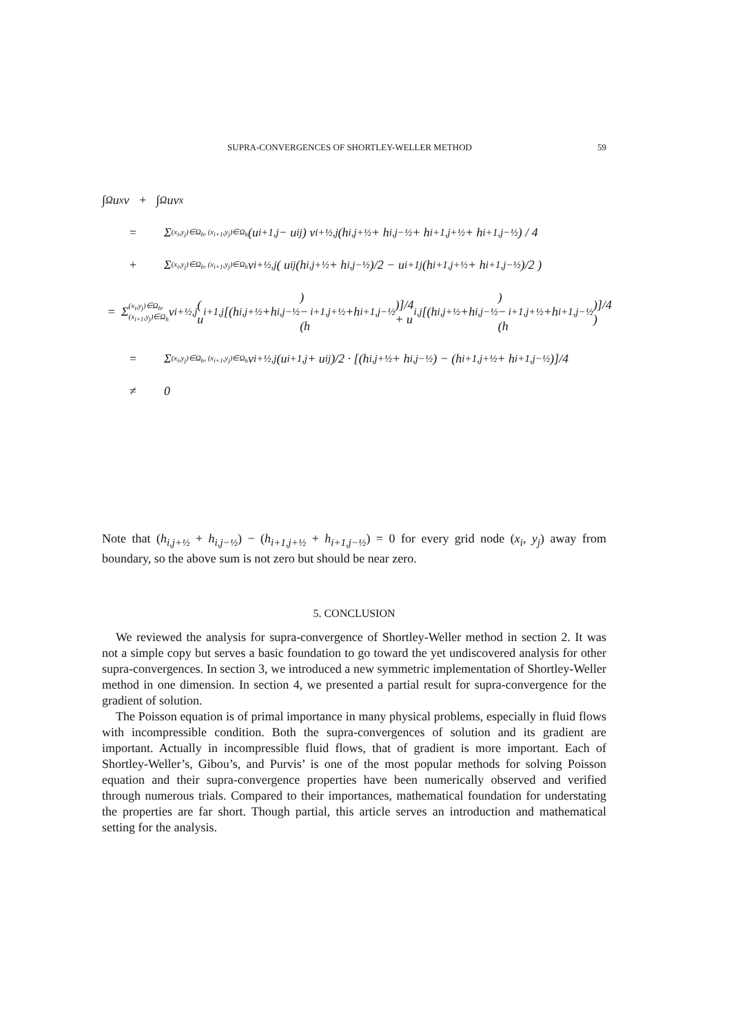SUPRA-CONVERGENCES OF SHORTLEY-WELLER METHOD 59
∫<sub>Ω</sub> u<sub>x</sub>v + ∫<sub>Ω</sub> uv<sub>x</sub>
= Σ<sub>(x<sub>i</sub>,y<sub>j</sub>)∈Ω<sub>h</sub>, (x<sub>i+1</sub>,y<sub>j</sub>)∈Ω<sub>h</sub></sub> (u<sub>i+1,j</sub> − u<sub>ij</sub>) v<sub>i+½,j</sub> (h<sub>i,j+½</sub> + h<sub>i,j−½</sub> + h<sub>i+1,j+½</sub> + h<sub>i+1,j−½</sub>) / 4
+ Σ<sub>(x<sub>i</sub>,y<sub>j</sub>)∈Ω<sub>h</sub>, (x<sub>i+1</sub>,y<sub>j</sub>)∈Ω<sub>h</sub></sub> v<sub>i+½,j</sub> ( u<sub>ij</sub> (h<sub>i,j+½</sub> + h<sub>i,j−½</sub>)/2 − u<sub>i+1j</sub> (h<sub>i+1,j+½</sub> + h<sub>i+1,j−½</sub>)/2 )
= Σ<sub>(x<sub>i</sub>,y<sub>j</sub>)∈Ω<sub>h</sub>, (x<sub>i+1</sub>,y<sub>j</sub>)∈Ω<sub>h</sub></sub> v<sub>i+½,j</sub> ( u<sub>i+1,j</sub> [(h<sub>i,j+½</sub>+h<sub>i,j−½</sub>) − (h<sub>i+1,j+½</sub>+h<sub>i+1,j−½</sub>)]/4 + u<sub>i,j</sub> [(h<sub>i,j+½</sub>+h<sub>i,j−½</sub>) − (h<sub>i+1,j+½</sub>+h<sub>i+1,j−½</sub>)]/4 )
= Σ<sub>(x<sub>i</sub>,y<sub>j</sub>)∈Ω<sub>h</sub>, (x<sub>i+1</sub>,y<sub>j</sub>)∈Ω<sub>h</sub></sub> v<sub>i+½,j</sub> (u<sub>i+1,j</sub> + u<sub>ij</sub>)/2 · [(h<sub>i,j+½</sub> + h<sub>i,j−½</sub>) − (h<sub>i+1,j+½</sub> + h<sub>i+1,j−½</sub>)]/4
≠ 0
Note that (h<sub>i,j+½</sub> + h<sub>i,j−½</sub>) − (h<sub>i+1,j+½</sub> + h<sub>i+1,j−½</sub>) = 0 for every grid node (x<sub>i</sub>, y<sub>j</sub>) away from boundary, so the above sum is not zero but should be near zero.
5. CONCLUSION
We reviewed the analysis for supra-convergence of Shortley-Weller method in section 2. It was not a simple copy but serves a basic foundation to go toward the yet undiscovered analysis for other supra-convergences. In section 3, we introduced a new symmetric implementation of Shortley-Weller method in one dimension. In section 4, we presented a partial result for supra-convergence for the gradient of solution.
The Poisson equation is of primal importance in many physical problems, especially in fluid flows with incompressible condition. Both the supra-convergences of solution and its gradient are important. Actually in incompressible fluid flows, that of gradient is more important. Each of Shortley-Weller’s, Gibou’s, and Purvis’ is one of the most popular methods for solving Poisson equation and their supra-convergence properties have been numerically observed and verified through numerous trials. Compared to their importances, mathematical foundation for understating the properties are far short. Though partial, this article serves an introduction and mathematical setting for the analysis.